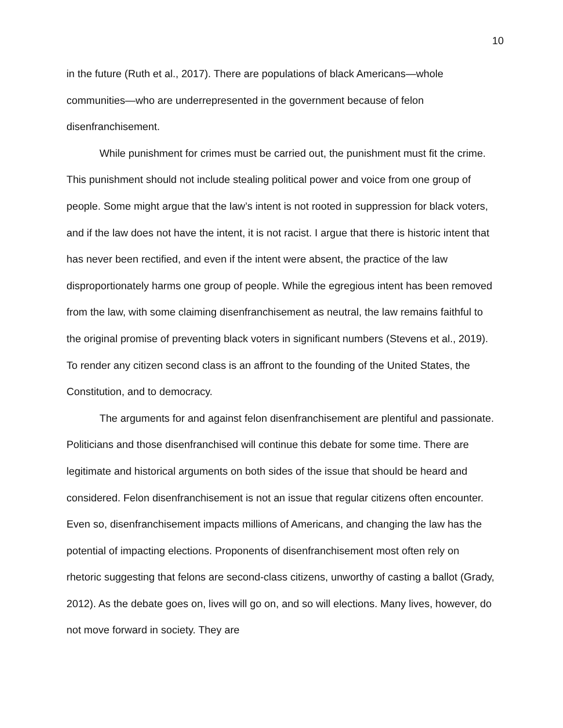10
in the future (Ruth et al., 2017). There are populations of black Americans—whole communities—who are underrepresented in the government because of felon disenfranchisement.
While punishment for crimes must be carried out, the punishment must fit the crime. This punishment should not include stealing political power and voice from one group of people. Some might argue that the law’s intent is not rooted in suppression for black voters, and if the law does not have the intent, it is not racist. I argue that there is historic intent that has never been rectified, and even if the intent were absent, the practice of the law disproportionately harms one group of people. While the egregious intent has been removed from the law, with some claiming disenfranchisement as neutral, the law remains faithful to the original promise of preventing black voters in significant numbers (Stevens et al., 2019). To render any citizen second class is an affront to the founding of the United States, the Constitution, and to democracy.
The arguments for and against felon disenfranchisement are plentiful and passionate. Politicians and those disenfranchised will continue this debate for some time. There are legitimate and historical arguments on both sides of the issue that should be heard and considered. Felon disenfranchisement is not an issue that regular citizens often encounter. Even so, disenfranchisement impacts millions of Americans, and changing the law has the potential of impacting elections. Proponents of disenfranchisement most often rely on rhetoric suggesting that felons are second-class citizens, unworthy of casting a ballot (Grady, 2012). As the debate goes on, lives will go on, and so will elections. Many lives, however, do not move forward in society. They are